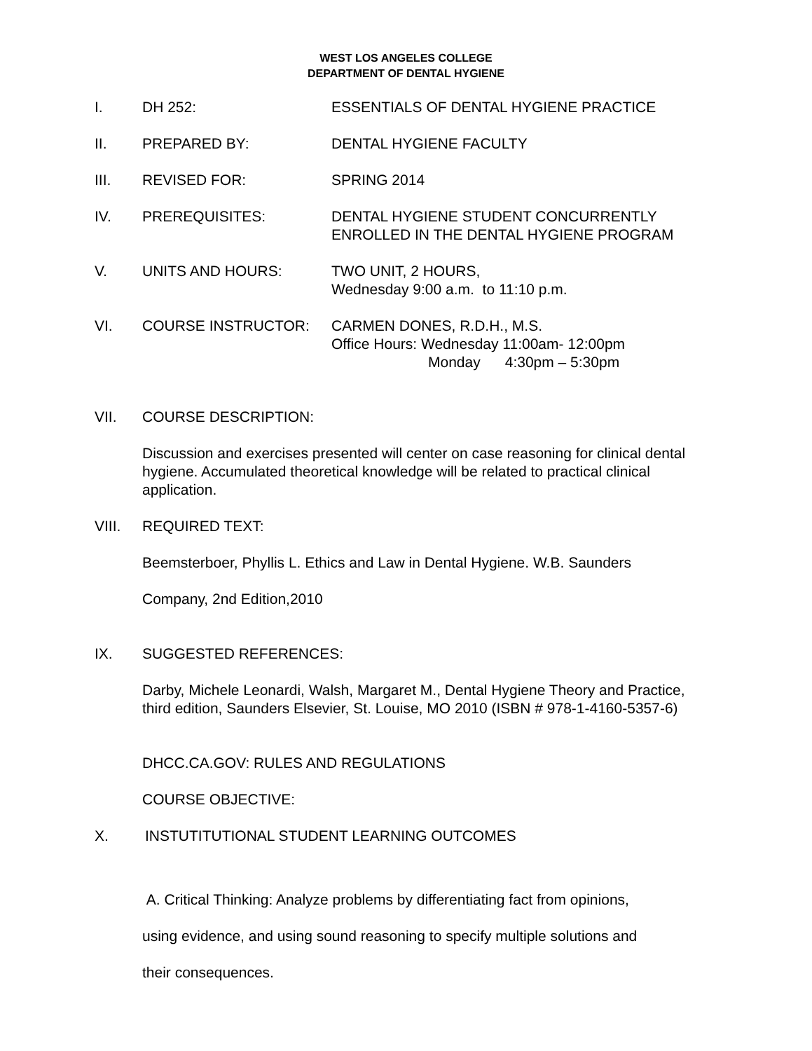WEST LOS ANGELES COLLEGE
DEPARTMENT OF DENTAL HYGIENE
I. DH 252: ESSENTIALS OF DENTAL HYGIENE PRACTICE
II. PREPARED BY: DENTAL HYGIENE FACULTY
III. REVISED FOR: SPRING 2014
IV. PREREQUISITES: DENTAL HYGIENE STUDENT CONCURRENTLY
ENROLLED IN THE DENTAL HYGIENE PROGRAM
V. UNITS AND HOURS: TWO UNIT, 2 HOURS,
Wednesday 9:00 a.m. to 11:10 p.m.
VI. COURSE INSTRUCTOR: CARMEN DONES, R.D.H., M.S.
Office Hours: Wednesday 11:00am- 12:00pm
Monday 4:30pm – 5:30pm
VII. COURSE DESCRIPTION:
Discussion and exercises presented will center on case reasoning for clinical dental hygiene. Accumulated theoretical knowledge will be related to practical clinical application.
VIII. REQUIRED TEXT:
Beemsterboer, Phyllis L. Ethics and Law in Dental Hygiene. W.B. Saunders
Company, 2nd Edition,2010
IX. SUGGESTED REFERENCES:
Darby, Michele Leonardi, Walsh, Margaret M., Dental Hygiene Theory and Practice, third edition, Saunders Elsevier, St. Louise, MO 2010 (ISBN # 978-1-4160-5357-6)
DHCC.CA.GOV: RULES AND REGULATIONS
COURSE OBJECTIVE:
X. INSTUTITUTIONAL STUDENT LEARNING OUTCOMES
A. Critical Thinking: Analyze problems by differentiating fact from opinions,
using evidence, and using sound reasoning to specify multiple solutions and
their consequences.